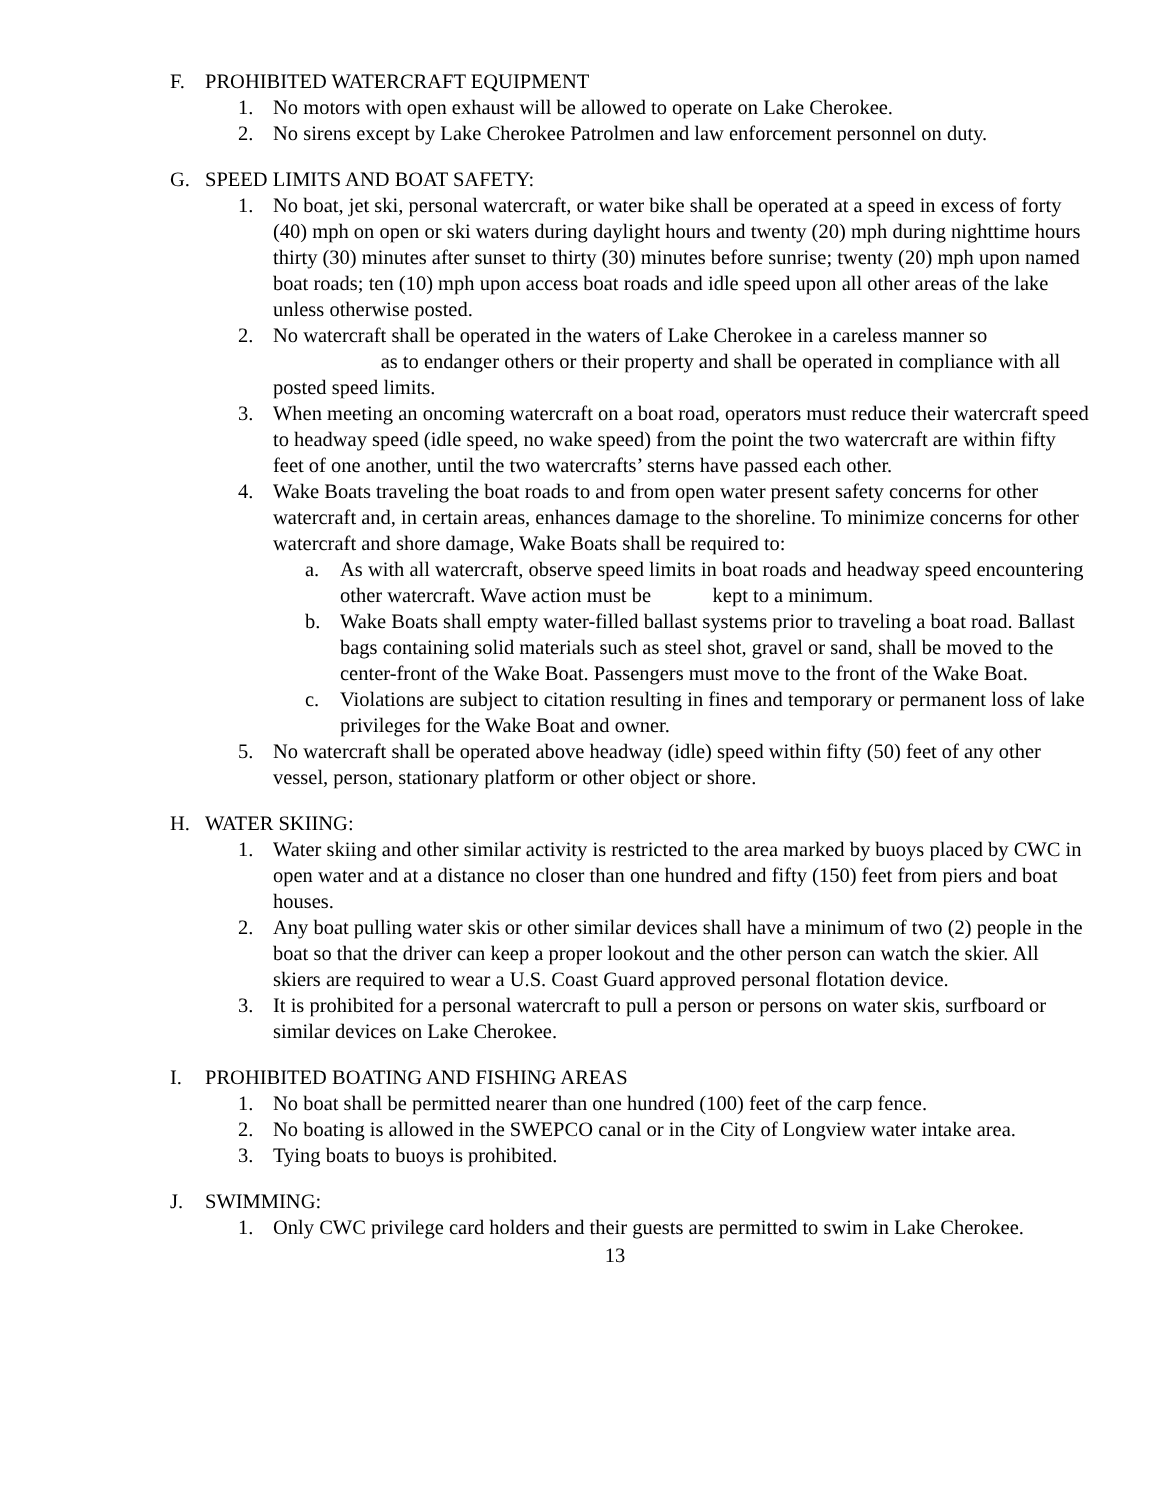F. PROHIBITED WATERCRAFT EQUIPMENT
1. No motors with open exhaust will be allowed to operate on Lake Cherokee.
2. No sirens except by Lake Cherokee Patrolmen and law enforcement personnel on duty.
G. SPEED LIMITS AND BOAT SAFETY:
1. No boat, jet ski, personal watercraft, or water bike shall be operated at a speed in excess of forty (40) mph on open or ski waters during daylight hours and twenty (20) mph during nighttime hours thirty (30) minutes after sunset to thirty (30) minutes before sunrise; twenty (20) mph upon named boat roads; ten (10) mph upon access boat roads and idle speed upon all other areas of the lake unless otherwise posted.
2. No watercraft shall be operated in the waters of Lake Cherokee in a careless manner so
      as to endanger others or their property and shall be operated in compliance with all posted speed limits.
3. When meeting an oncoming watercraft on a boat road, operators must reduce their watercraft speed to headway speed (idle speed, no wake speed) from the point the two watercraft are within fifty feet of one another, until the two watercrafts’ sterns have passed each other.
4. Wake Boats traveling the boat roads to and from open water present safety concerns for other watercraft and, in certain areas, enhances damage to the shoreline. To minimize concerns for other watercraft and shore damage, Wake Boats shall be required to:
a. As with all watercraft, observe speed limits in boat roads and headway speed encountering other watercraft. Wave action must be     kept to a minimum.
b. Wake Boats shall empty water-filled ballast systems prior to traveling a boat road. Ballast bags containing solid materials such as steel shot, gravel or sand, shall be moved to the center-front of the Wake Boat. Passengers must move to the front of the Wake Boat.
c. Violations are subject to citation resulting in fines and temporary or permanent loss of lake privileges for the Wake Boat and owner.
5. No watercraft shall be operated above headway (idle) speed within fifty (50) feet of any other vessel, person, stationary platform or other object or shore.
H. WATER SKIING:
1. Water skiing and other similar activity is restricted to the area marked by buoys placed by CWC in open water and at a distance no closer than one hundred and fifty (150) feet from piers and boat houses.
2. Any boat pulling water skis or other similar devices shall have a minimum of two (2) people in the boat so that the driver can keep a proper lookout and the other person can watch the skier. All skiers are required to wear a U.S. Coast Guard approved personal flotation device.
3. It is prohibited for a personal watercraft to pull a person or persons on water skis, surfboard or similar devices on Lake Cherokee.
I. PROHIBITED BOATING AND FISHING AREAS
1. No boat shall be permitted nearer than one hundred (100) feet of the carp fence.
2. No boating is allowed in the SWEPCO canal or in the City of Longview water intake area.
3. Tying boats to buoys is prohibited.
J. SWIMMING:
1. Only CWC privilege card holders and their guests are permitted to swim in Lake Cherokee.
13